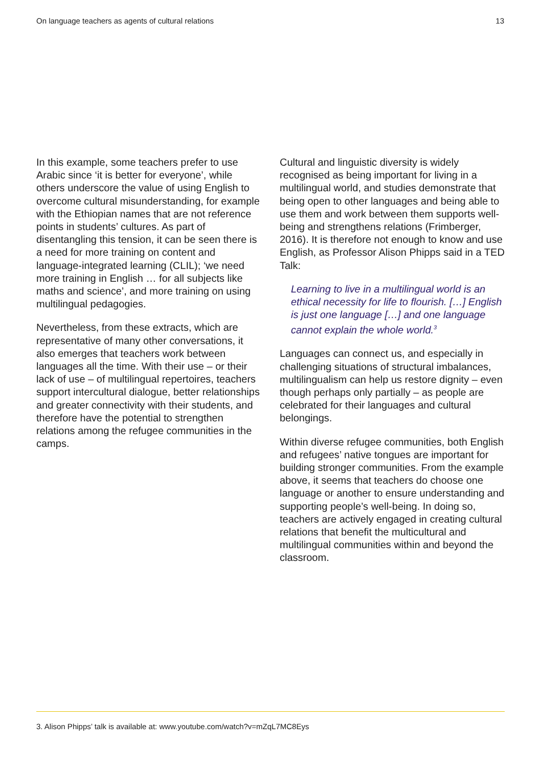On language teachers as agents of cultural relations 13
In this example, some teachers prefer to use Arabic since ‘it is better for everyone’, while others underscore the value of using English to overcome cultural misunderstanding, for example with the Ethiopian names that are not reference points in students’ cultures. As part of disentangling this tension, it can be seen there is a need for more training on content and language-integrated learning (CLIL); ‘we need more training in English … for all subjects like maths and science’, and more training on using multilingual pedagogies.
Nevertheless, from these extracts, which are representative of many other conversations, it also emerges that teachers work between languages all the time. With their use – or their lack of use – of multilingual repertoires, teachers support intercultural dialogue, better relationships and greater connectivity with their students, and therefore have the potential to strengthen relations among the refugee communities in the camps.
Cultural and linguistic diversity is widely recognised as being important for living in a multilingual world, and studies demonstrate that being open to other languages and being able to use them and work between them supports well-being and strengthens relations (Frimberger, 2016). It is therefore not enough to know and use English, as Professor Alison Phipps said in a TED Talk:
Learning to live in a multilingual world is an ethical necessity for life to flourish. […] English is just one language […] and one language cannot explain the whole world.<sup>3</sup>
Languages can connect us, and especially in challenging situations of structural imbalances, multilingualism can help us restore dignity – even though perhaps only partially – as people are celebrated for their languages and cultural belongings.
Within diverse refugee communities, both English and refugees’ native tongues are important for building stronger communities. From the example above, it seems that teachers do choose one language or another to ensure understanding and supporting people’s well-being. In doing so, teachers are actively engaged in creating cultural relations that benefit the multicultural and multilingual communities within and beyond the classroom.
3. Alison Phipps’ talk is available at: www.youtube.com/watch?v=mZqL7MC8Eys